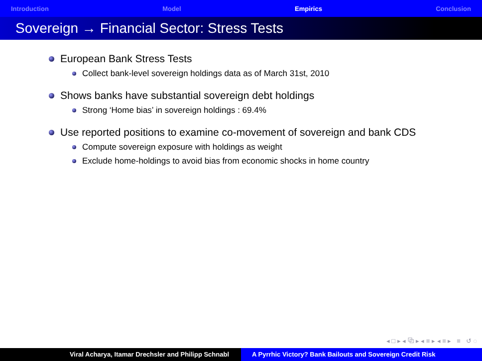Introduction Model Empirics Conclusion
Sovereign → Financial Sector: Stress Tests
European Bank Stress Tests
Collect bank-level sovereign holdings data as of March 31st, 2010
Shows banks have substantial sovereign debt holdings
Strong ‘Home bias’ in sovereign holdings : 69.4%
Use reported positions to examine co-movement of sovereign and bank CDS
Compute sovereign exposure with holdings as weight
Exclude home-holdings to avoid bias from economic shocks in home country
◂ □ ▸ ◂ ⧉ ▸ ◂ ≡ ▸ ◂ ≡ ▸ ≡ ↺ ◌
Viral Acharya, Itamar Drechsler and Philipp Schnabl A Pyrrhic Victory? Bank Bailouts and Sovereign Credit Risk